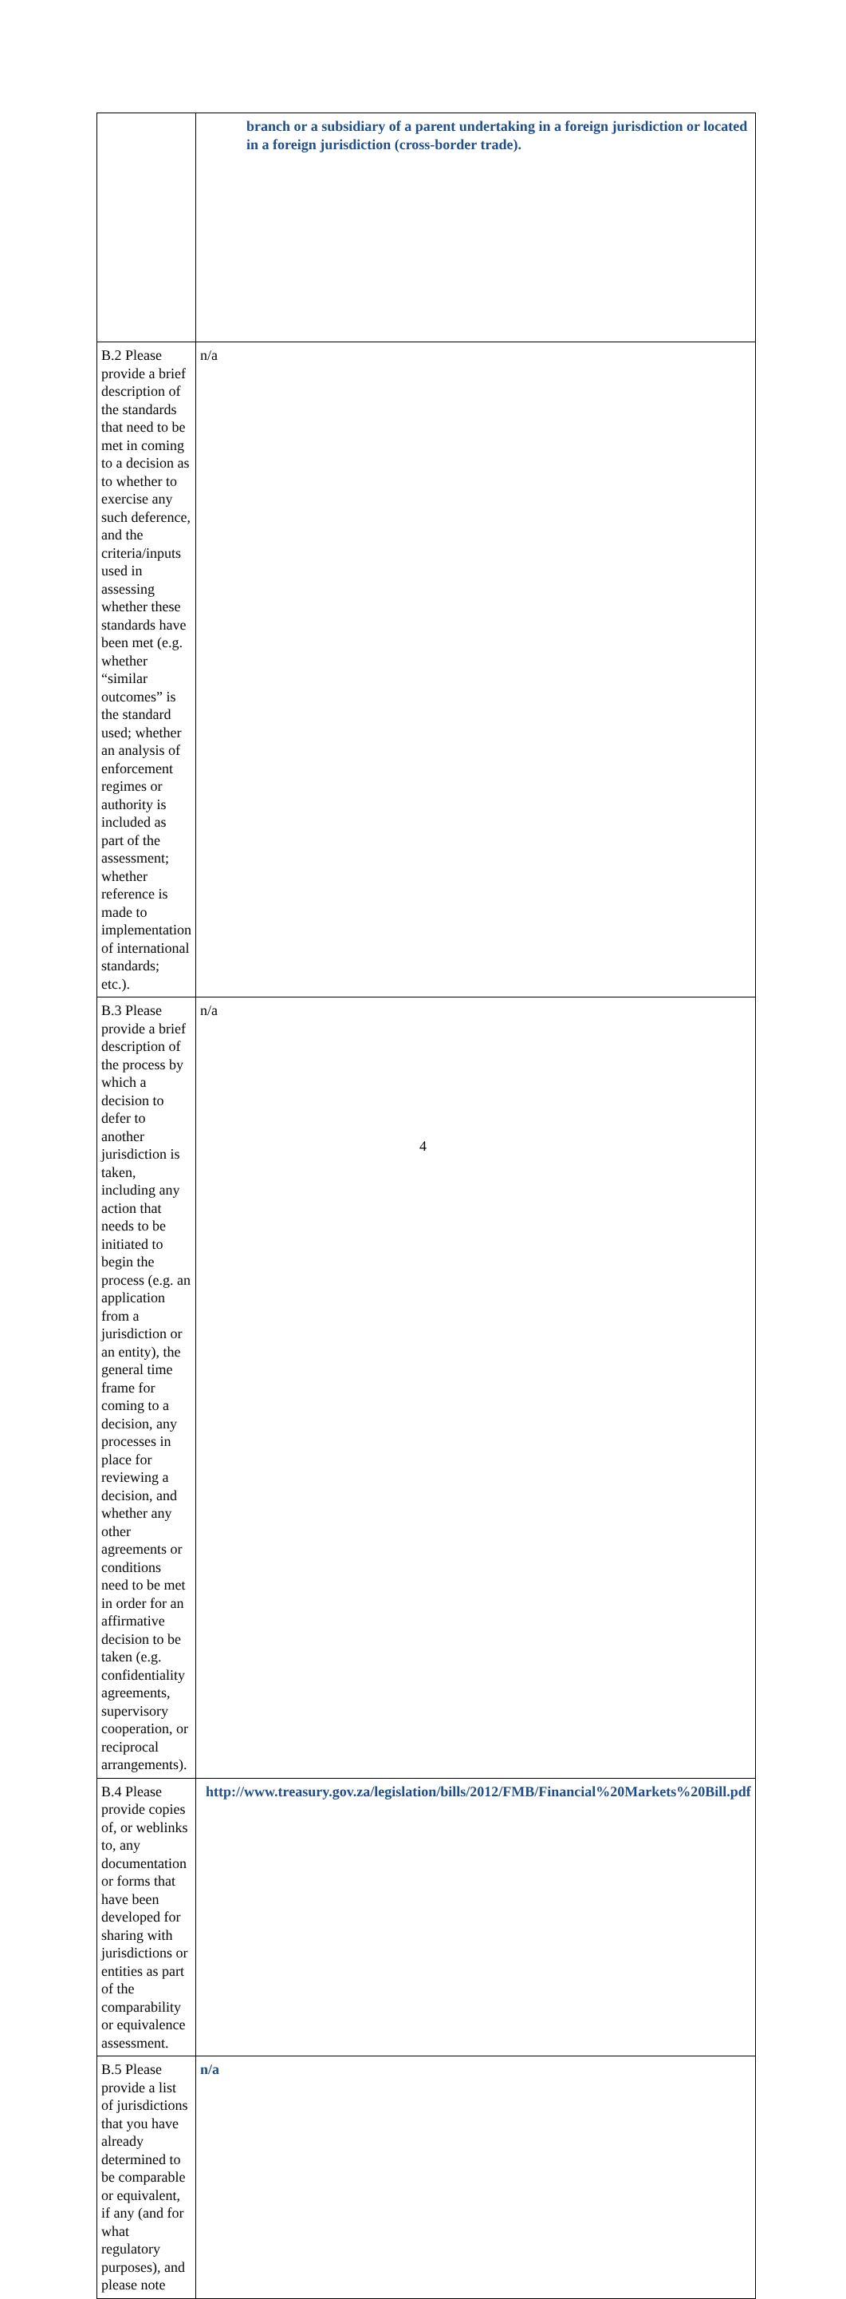| | branch or a subsidiary of a parent undertaking in a foreign jurisdiction or located in a foreign jurisdiction (cross-border trade). |
| B.2 Please provide a brief description of the standards that need to be met in coming to a decision as to whether to exercise any such deference, and the criteria/inputs used in assessing whether these standards have been met (e.g. whether “similar outcomes” is the standard used; whether an analysis of enforcement regimes or authority is included as part of the assessment; whether reference is made to implementation of international standards; etc.). | n/a |
| B.3 Please provide a brief description of the process by which a decision to defer to another jurisdiction is taken, including any action that needs to be initiated to begin the process (e.g. an application from a jurisdiction or an entity), the general time frame for coming to a decision, any processes in place for reviewing a decision, and whether any other agreements or conditions need to be met in order for an affirmative decision to be taken (e.g. confidentiality agreements, supervisory cooperation, or reciprocal arrangements). | n/a |
| B.4 Please provide copies of, or weblinks to, any documentation or forms that have been developed for sharing with jurisdictions or entities as part of the comparability or equivalence assessment. | http://www.treasury.gov.za/legislation/bills/2012/FMB/Financial%20Markets%20Bill.pdf |
| B.5 Please provide a list of jurisdictions that you have already determined to be comparable or equivalent, if any (and for what regulatory purposes), and please note | n/a |
4